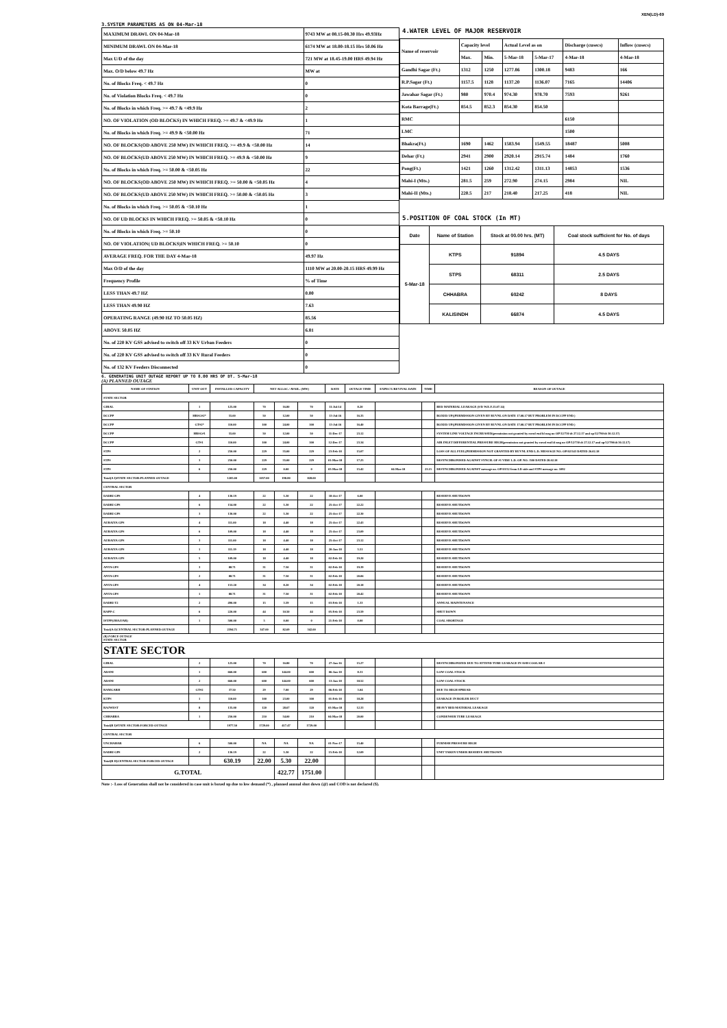XEN(LD)-69
3.SYSTEM PARAMETERS AS ON 04-Mar-18
| MAXIMUM DRAWL ON 04-Mar-18 | 9743 MW at 08.15-08.30 Hrs 49.93Hz |
| MINIMUM DRAWL ON 04-Mar-18 | 6174 MW at 18.00-18.15 Hrs 50.06 Hz |
| Max U/D of the day | 721 MW at 18.45-19.00 HRS 49.94 Hz |
| Max. O/D below 49.7 Hz | MW at |
| No. of Blocks Freq. < 49.7 Hz | 0 |
| No. of Violation Blocks Freq. < 49.7 Hz | 0 |
| No. of Blocks in which Freq. >= 49.7 & <49.9 Hz | 2 |
| NO. OF VIOLATION (OD BLOCKS) IN WHICH FREQ. >= 49.7 & <49.9 Hz | 1 |
| No. of Blocks in which Freq. >= 49.9 & <50.00 Hz | 71 |
| NO. OF BLOCKS(OD ABOVE 250 MW) IN WHICH FREQ. >= 49.9 & <50.00 Hz | 14 |
| NO. OF BLOCKS(UD ABOVE 250 MW) IN WHICH FREQ. >= 49.9 & <50.00 Hz | 9 |
| No. of Blocks in which Freq. >= 50.00 & <50.05 Hz | 22 |
| NO. OF BLOCKS(OD ABOVE 250 MW) IN WHICH FREQ. >= 50.00 & <50.05 Hz | 4 |
| NO. OF BLOCKS(UD ABOVE 250 MW) IN WHICH FREQ. >= 50.00 & <50.05 Hz | 3 |
| No. of Blocks in which Freq. >= 50.05 & <50.10 Hz | 1 |
| NO. OF UD BLOCKS IN WHICH FREQ. >= 50.05 & <50.10 Hz | 0 |
| No. of Blocks in which Freq. >= 50.10 | 0 |
| NO. OF VIOLATION( UD BLOCKS)IN WHICH FREQ. >= 50.10 | 0 |
| AVERAGE FREQ. FOR THE DAY 4-Mar-18 | 49.97 Hz |
| Max O/D of the day | 1110 MW at 20.00-20.15 HRS 49.99 Hz |
| Frequency Profile | % of Time |
| LESS THAN 49.7 HZ | 0.00 |
| LESS THAN 49.90 HZ | 7.63 |
| OPERATING RANGE (49.90 HZ TO 50.05 HZ) | 85.56 |
| ABOVE 50.05 HZ | 6.81 |
| No. of 220 KV GSS advised to switch off 33 KV Urban Feeders | 0 |
| No. of 220 KV GSS advised to switch off 33 KV Rural Feeders | 0 |
| No. of 132 KV Feeders Disconnected | 0 |
4.WATER LEVEL OF MAJOR RESERVOIR
| Name of reservoir | Capacity level | | Actual Level as on | | Discharge (cusecs) | Inflow (cusecs) |
| | Max. | Min. | 5-Mar-18 | 5-Mar-17 | 4-Mar-18 | 4-Mar-18 |
| Gandhi Sagar (Ft.) | 1312 | 1250 | 1277.86 | 1300.18 | 9483 | 166 |
| R.P.Sagar (Ft.) | 1157.5 | 1128 | 1137.20 | 1136.07 | 7165 | 14406 |
| Jawahar Sagar (Ft.) | 980 | 970.4 | 974.30 | 978.70 | 7593 | 9261 |
| Kota Barrage(Ft.) | 854.5 | 852.3 | 854.30 | 854.50 | | |
| RMC | | | | | 6150 | |
| LMC | | | | | 1500 | |
| Bhakra(Ft.) | 1690 | 1462 | 1583.94 | 1549.55 | 18487 | 5008 |
| Dehar (Ft.) | 2941 | 2900 | 2920.14 | 2915.74 | 1484 | 1760 |
| Pong(Ft.) | 1421 | 1260 | 1312.42 | 1311.13 | 14853 | 1536 |
| Mahi-I (Mts.) | 281.5 | 259 | 272.90 | 274.15 | 2984 | NIL |
| Mahi-II (Mts.) | 220.5 | 217 | 218.40 | 217.25 | 418 | NIL |
5.POSITION OF COAL STOCK (In MT)
| Date | Name of Station | Stock at 00.00 hrs. (MT) | Coal stock sufficient for No. of days |
| 5-Mar-18 | KTPS | 91894 | 4.5 DAYS |
| | STPS | 68311 | 2.5 DAYS |
| | CHHABRA | 60242 | 8 DAYS |
| | KALISINDH | 66874 | 4.5 DAYS |
6. GENERATING UNIT OUTAGE REPORT UP TO 8.00 HRS OF DT. 5-Mar-18
(A) PLANNED OUTAGE
| NAME OF STATION | UNIT OUT | INSTALLED CAPACITY | NET ALLOC./ AVAIL. (MW) | | | DATE | OUTAGE TIME | EXPECT./REVIVAL DATE | TIME | REASON OF OUTAGE |
| --- | --- | --- | --- | --- | --- | --- | --- | --- | --- | --- |
| STATE SECTOR | | | | | | | | | | |
| GIRAL | 1 | 125.00 | 70 | 16.80 | 70 | 11-Jul-14 | 8.20 | | | BED MATERIAL LEAKAGE (S/D W.E.F.15.07.14) |
| DCCPP | HRSG#2* | 55.00 | 50 | 12.00 | 50 | 13-Jul-16 | 16.35 | | | BOXED UP((PERMISSION GIVEN BY RUVNL ON DATE 17.08.17 BUT PROBLEM IN DCCPP END ) |
| DCCPP | GT#2* | 110.00 | 100 | 24.00 | 100 | 13-Jul-16 | 16.40 | | | BOXED UP((PERMISSION GIVEN BY RUVNL ON DATE 17.08.17 BUT PROBLEM IN DCCPP END ) |
| DCCPP | HRSG#1 | 55.00 | 50 | 12.00 | 50 | 11-Dec-17 | 23.12 | | | SYSTEM LINE VOLTAGE INCREASED(permission not granted by ruvnl end ld msg no OP/12/730 dt 27.12.17 and op/12/790/dt 30.12.17) |
| DCCPP | GT#1 | 110.00 | 100 | 24.00 | 100 | 12-Dec-17 | 23.34 | | | AIR INLET DIFFERENTIAL PRESSURE HIGH(permission not granted by ruvnl end ld msg no OP/12/730 dt 27.12.17 and op/12/790/dt 30.12.17) |
| STPS | 2 | 250.00 | 229 | 55.00 | 229 | 23-Feb-18 | 15.07 | | | LOSS OF ALL FUEL(PERMISSION NOT GRANTED BY RUVNL END L.D. MESSAGE NO. OP/02/543 DATED 26.02.18 |
| STPS | 3 | 250.00 | 229 | 55.00 | 229 | 01-Mar-18 | 17.25 | | | DESYNCHRONISED AGAINST SYNCH. OF #1 VIDE L.D. OP. NO. /580 DATED 28.02.18 |
| STPS | 6 | 250.00 | 229 | 0.00 | 0 | 03-Mar-18 | 15.42 | 04-Mar-18 | 23.15 | DESYNCHRONISED AGAINST message no. OP/03/52 from LD side and STPS message no. 1092 |
| Total(A I)STATE SECTOR-PLANNED OUTAGE | | 1205.00 | 1057.00 | 198.80 | 828.00 | | | | | |
| CENTRAL SECTOR | | | | | | | | | | |
| DADRI GPS | 4 | 130.19 | 22 | 5.30 | 22 | 18-Oct-17 | 6.00 | | | RESERVE SHUTDOWN |
| DADRI GPS | 6 | 154.00 | 22 | 5.30 | 22 | 25-Oct-17 | 22.22 | | | RESERVE SHUTDOWN |
| DADRI GPS | 3 | 130.00 | 22 | 5.30 | 22 | 25-Oct-17 | 22.30 | | | RESERVE SHUTDOWN |
| AURAIYA GPS | 4 | 111.00 | 18 | 4.40 | 18 | 25-Oct-17 | 22.43 | | | RESERVE SHUTDOWN |
| AURAIYA GPS | 6 | 109.00 | 18 | 4.40 | 18 | 25-Oct-17 | 23.09 | | | RESERVE SHUTDOWN |
| AURAIYA GPS | 3 | 111.00 | 18 | 4.40 | 18 | 25-Oct-17 | 23.12 | | | RESERVE SHUTDOWN |
| AURAIYA GPS | 1 | 111.19 | 18 | 4.40 | 18 | 20-Jan-18 | 5.51 | | | RESERVE SHUTDOWN |
| AURAIYA GPS | 5 | 109.00 | 18 | 4.40 | 18 | 02-Feb-18 | 19.20 | | | RESERVE SHUTDOWN |
| ANTA GPS | 3 | 88.71 | 31 | 7.50 | 31 | 02-Feb-18 | 19.39 | | | RESERVE SHUTDOWN |
| ANTA GPS | 2 | 88.71 | 31 | 7.50 | 31 | 02-Feb-18 | 20.06 | | | RESERVE SHUTDOWN |
| ANTA GPS | 4 | 153.20 | 34 | 8.20 | 34 | 02-Feb-18 | 20.18 | | | RESERVE SHUTDOWN |
| ANTA GPS | 1 | 88.71 | 31 | 7.50 | 31 | 02-Feb-18 | 20.42 | | | RESERVE SHUTDOWN |
| DADRI-T2 | 2 | 490.00 | 15 | 3.59 | 15 | 03-Feb-18 | 1.33 | | | ANNUAL MAINTENANCE |
| RAPP-C | 6 | 220.00 | 44 | 10.50 | 44 | 05-Feb-18 | 23.59 | | | SHUT DOWN |
| ISTPP(JHAJJAR) | 1 | 500.00 | 5 | 0.00 | 0 | 21-Feb-18 | 0.00 | | | COAL SHORTAGE |
| Total(A-I)CENTRAL SECTOR-PLANNED OUTAGE | | 2594.71 | 347.00 | 82.69 | 342.00 | | | | | |
| (B) FORCE OUTAGE STATE SECTOR | | | | | | | | | | |
| STATE SECTOR | | | | | | | | | | |
| GIRAL | 2 | 125.00 | 70 | 16.80 | 70 | 27-Jan-16 | 15.27 | | | DESYNCHRONIZED DUE TO ATTEND TUBE LEAKAGE IN ASH COOLAR-I |
| ADANI | 1 | 660.00 | 600 | 144.00 | 600 | 06-Jan-18 | 8.31 | | | LOW COAL STOCK |
| ADANI | 2 | 660.00 | 600 | 144.00 | 600 | 13-Jan-18 | 18.52 | | | LOW COAL STOCK |
| RAMGARH | GT#2 | 37.50 | 29 | 7.00 | 29 | 06-Feb-18 | 3.04 | | | DUE TO HIGH SPREAD |
| KTPS | 1 | 110.00 | 100 | 23.00 | 100 | 01-Feb-18 | 18.28 | | | LEAKAGE IN BOILER DUCT |
| RAJWEST | 8 | 135.00 | 120 | 28.67 | 120 | 03-Mar-18 | 12.33 | | | HEAVY BED MATERIAL LEAKAGE |
| CHHABRA | 1 | 250.00 | 210 | 54.00 | 210 | 04-Mar-18 | 20.00 | | | CONDENSER TUBE LEAKAGE |
| Total(B I)STATE SECTOR-FORCED OUTAGE | | 1977.50 | 1729.00 | 417.47 | 1729.00 | | | | | |
| CENTRAL SECTOR | | | | | | | | | | |
| UNCHAHAR | 6 | 500.00 | NA | NA | NA | 01-Nov-17 | 15.40 | | | FURNISH PRESSURE HIGH |
| DADRI GPS | 2 | 130.19 | 22 | 5.30 | 22 | 15-Feb-18 | 12.09 | | | UNIT TAKEN UNDER RESERVE SHUTDOWN |
| Total(B II)CENTRAL SECTOR-FORCED OUTAGE | | 630.19 | 22.00 | 5.30 | 22.00 | | | | | |
| G.TOTAL | | | | 422.77 | 1751.00 | | | | | |
Note :- Loss of Generation shall not be considered in case unit is boxed up due to low demand (*) , planned annual shut down (@) and COD is not declared ($).